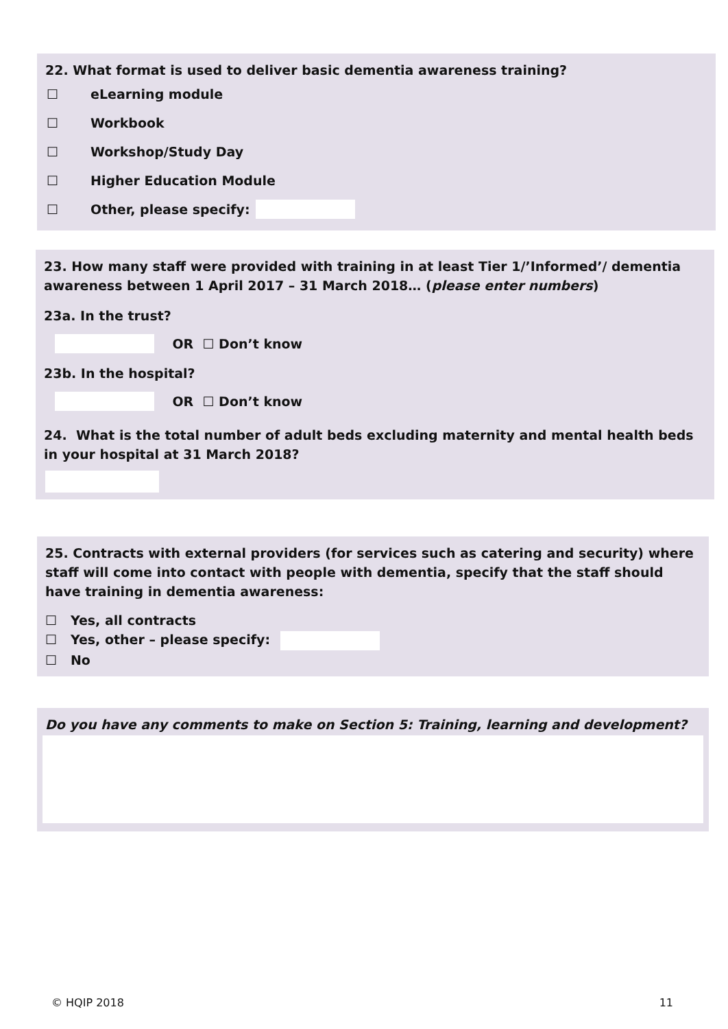22. What format is used to deliver basic dementia awareness training?
☐ eLearning module
☐ Workbook
☐ Workshop/Study Day
☐ Higher Education Module
☐ Other, please specify:
23. How many staff were provided with training in at least Tier 1/’Informed’/ dementia awareness between 1 April 2017 – 31 March 2018… (please enter numbers)
23a. In the trust?
OR ☐ Don’t know
23b. In the hospital?
OR ☐ Don’t know
24. What is the total number of adult beds excluding maternity and mental health beds in your hospital at 31 March 2018?
25. Contracts with external providers (for services such as catering and security) where staff will come into contact with people with dementia, specify that the staff should have training in dementia awareness:
☐ Yes, all contracts
☐ Yes, other – please specify:
☐ No
Do you have any comments to make on Section 5: Training, learning and development?
© HQIP 2018 11